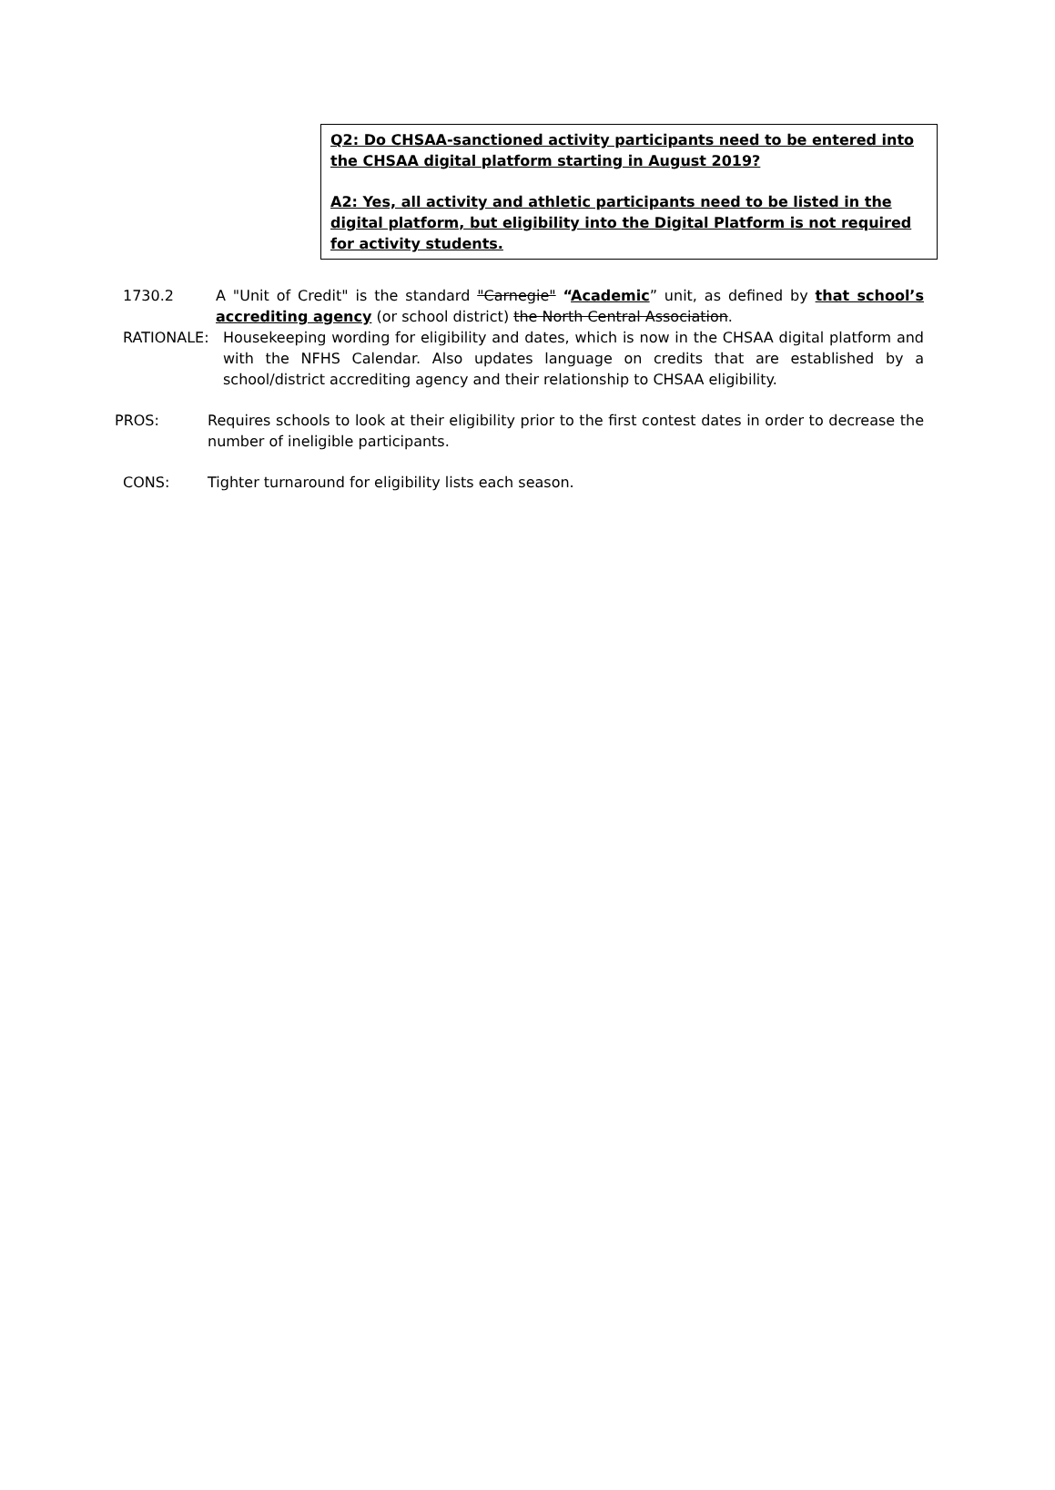Q2: Do CHSAA-sanctioned activity participants need to be entered into the CHSAA digital platform starting in August 2019?
A2: Yes, all activity and athletic participants need to be listed in the digital platform, but eligibility into the Digital Platform is not required for activity students.
1730.2 A "Unit of Credit" is the standard "Carnegie" “Academic” unit, as defined by that school’s accrediting agency (or school district) the North Central Association.
RATIONALE: Housekeeping wording for eligibility and dates, which is now in the CHSAA digital platform and with the NFHS Calendar. Also updates language on credits that are established by a school/district accrediting agency and their relationship to CHSAA eligibility.
PROS: Requires schools to look at their eligibility prior to the first contest dates in order to decrease the number of ineligible participants.
CONS: Tighter turnaround for eligibility lists each season.